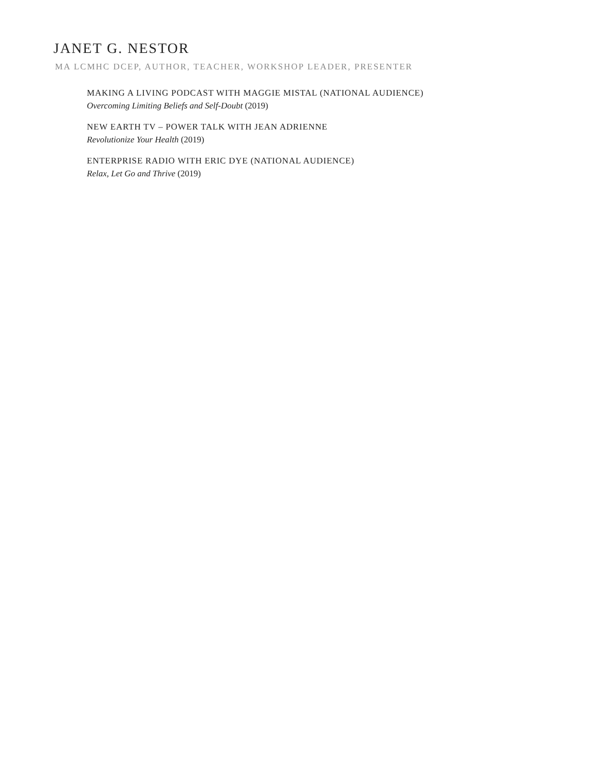JANET G. NESTOR
MA LCMHC DCEP, AUTHOR, TEACHER, WORKSHOP LEADER, PRESENTER
MAKING A LIVING PODCAST WITH MAGGIE MISTAL (NATIONAL AUDIENCE)
Overcoming Limiting Beliefs and Self-Doubt (2019)
NEW EARTH TV – POWER TALK WITH JEAN ADRIENNE
Revolutionize Your Health (2019)
ENTERPRISE RADIO WITH ERIC DYE (NATIONAL AUDIENCE)
Relax, Let Go and Thrive (2019)